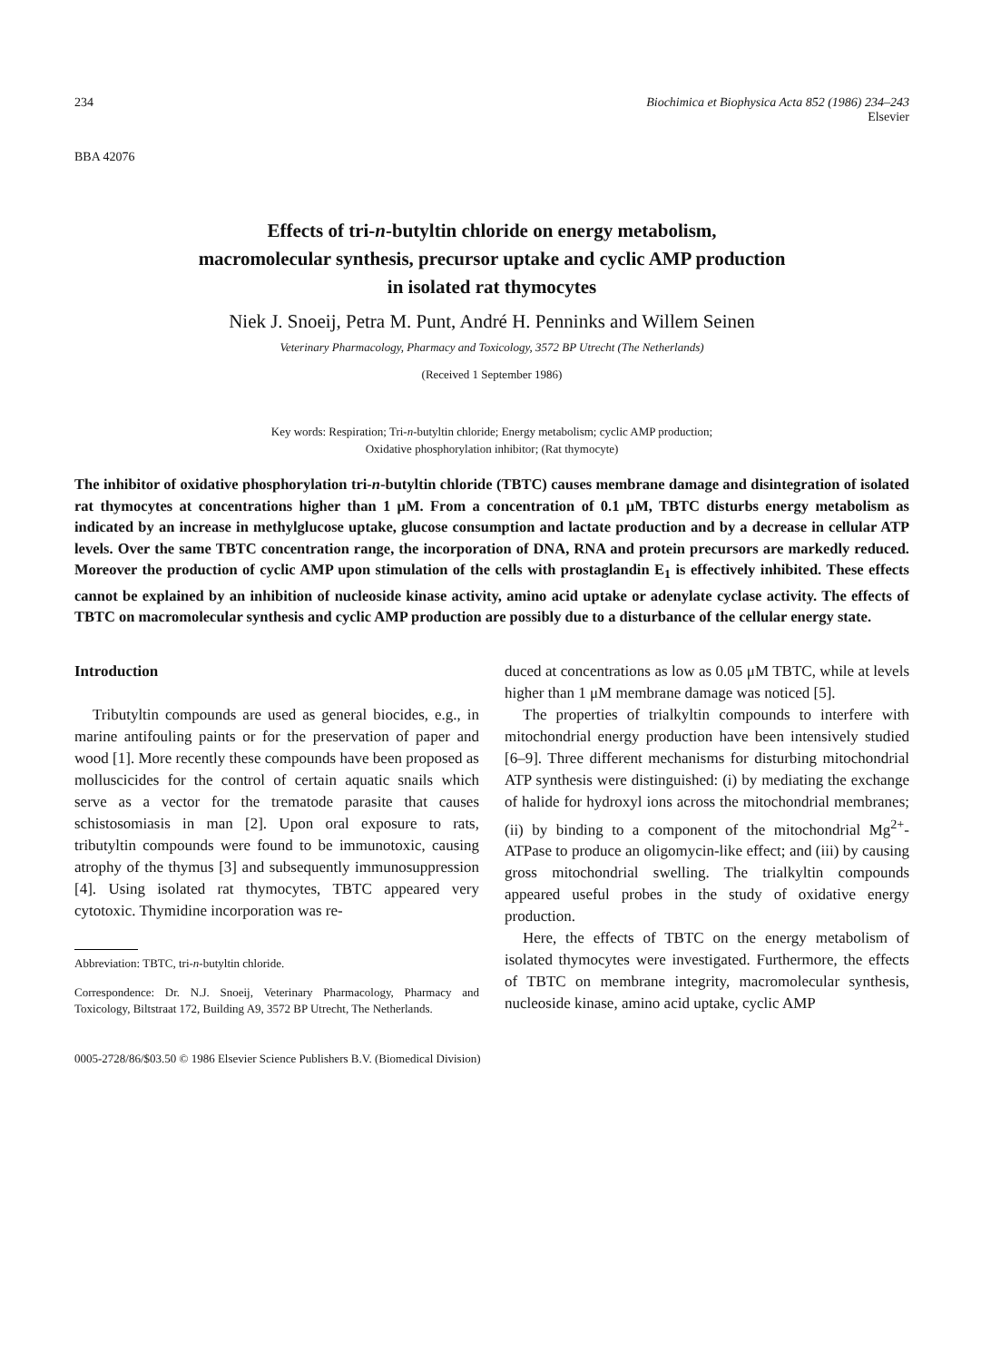234 Biochimica et Biophysica Acta 852 (1986) 234–243
Elsevier
BBA 42076
Effects of tri-n-butyltin chloride on energy metabolism,
macromolecular synthesis, precursor uptake and cyclic AMP production
in isolated rat thymocytes
Niek J. Snoeij, Petra M. Punt, André H. Penninks and Willem Seinen
Veterinary Pharmacology, Pharmacy and Toxicology, 3572 BP Utrecht (The Netherlands)
(Received 1 September 1986)
Key words: Respiration; Tri-n-butyltin chloride; Energy metabolism; cyclic AMP production;
Oxidative phosphorylation inhibitor; (Rat thymocyte)
The inhibitor of oxidative phosphorylation tri-n-butyltin chloride (TBTC) causes membrane damage and disintegration of isolated rat thymocytes at concentrations higher than 1 μM. From a concentration of 0.1 μM, TBTC disturbs energy metabolism as indicated by an increase in methylglucose uptake, glucose consumption and lactate production and by a decrease in cellular ATP levels. Over the same TBTC concentration range, the incorporation of DNA, RNA and protein precursors are markedly reduced. Moreover the production of cyclic AMP upon stimulation of the cells with prostaglandin E<sub>1</sub> is effectively inhibited. These effects cannot be explained by an inhibition of nucleoside kinase activity, amino acid uptake or adenylate cyclase activity. The effects of TBTC on macromolecular synthesis and cyclic AMP production are possibly due to a disturbance of the cellular energy state.
Introduction
Tributyltin compounds are used as general biocides, e.g., in marine antifouling paints or for the preservation of paper and wood [1]. More recently these compounds have been proposed as molluscicides for the control of certain aquatic snails which serve as a vector for the trematode parasite that causes schistosomiasis in man [2]. Upon oral exposure to rats, tributyltin compounds were found to be immunotoxic, causing atrophy of the thymus [3] and subsequently immunosuppression [4]. Using isolated rat thymocytes, TBTC appeared very cytotoxic. Thymidine incorporation was re-
Abbreviation: TBTC, tri-n-butyltin chloride.
Correspondence: Dr. N.J. Snoeij, Veterinary Pharmacology, Pharmacy and Toxicology, Biltstraat 172, Building A9, 3572 BP Utrecht, The Netherlands.
duced at concentrations as low as 0.05 μM TBTC, while at levels higher than 1 μM membrane damage was noticed [5].
The properties of trialkyltin compounds to interfere with mitochondrial energy production have been intensively studied [6–9]. Three different mechanisms for disturbing mitochondrial ATP synthesis were distinguished: (i) by mediating the exchange of halide for hydroxyl ions across the mitochondrial membranes; (ii) by binding to a component of the mitochondrial Mg<sup>2+</sup>-ATPase to produce an oligomycin-like effect; and (iii) by causing gross mitochondrial swelling. The trialkyltin compounds appeared useful probes in the study of oxidative energy production.
Here, the effects of TBTC on the energy metabolism of isolated thymocytes were investigated. Furthermore, the effects of TBTC on membrane integrity, macromolecular synthesis, nucleoside kinase, amino acid uptake, cyclic AMP
0005-2728/86/$03.50 © 1986 Elsevier Science Publishers B.V. (Biomedical Division)